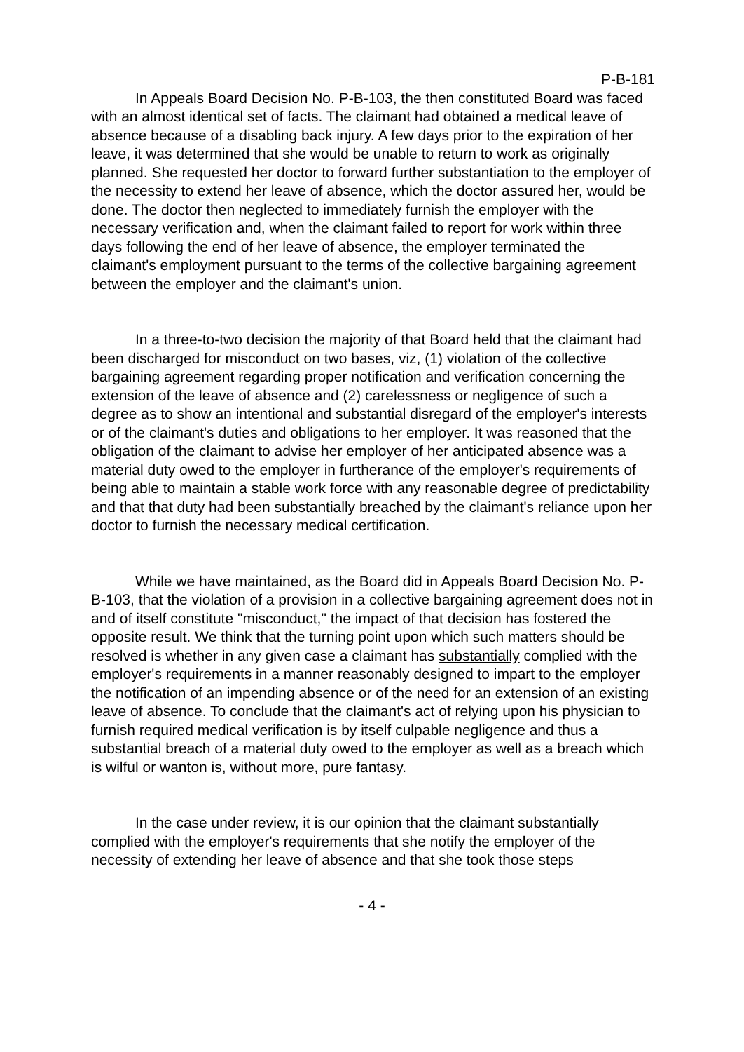P-B-181
In Appeals Board Decision No. P-B-103, the then constituted Board was faced with an almost identical set of facts. The claimant had obtained a medical leave of absence because of a disabling back injury. A few days prior to the expiration of her leave, it was determined that she would be unable to return to work as originally planned. She requested her doctor to forward further substantiation to the employer of the necessity to extend her leave of absence, which the doctor assured her, would be done. The doctor then neglected to immediately furnish the employer with the necessary verification and, when the claimant failed to report for work within three days following the end of her leave of absence, the employer terminated the claimant's employment pursuant to the terms of the collective bargaining agreement between the employer and the claimant's union.
In a three-to-two decision the majority of that Board held that the claimant had been discharged for misconduct on two bases, viz, (1) violation of the collective bargaining agreement regarding proper notification and verification concerning the extension of the leave of absence and (2) carelessness or negligence of such a degree as to show an intentional and substantial disregard of the employer's interests or of the claimant's duties and obligations to her employer. It was reasoned that the obligation of the claimant to advise her employer of her anticipated absence was a material duty owed to the employer in furtherance of the employer's requirements of being able to maintain a stable work force with any reasonable degree of predictability and that that duty had been substantially breached by the claimant's reliance upon her doctor to furnish the necessary medical certification.
While we have maintained, as the Board did in Appeals Board Decision No. P-B-103, that the violation of a provision in a collective bargaining agreement does not in and of itself constitute "misconduct," the impact of that decision has fostered the opposite result. We think that the turning point upon which such matters should be resolved is whether in any given case a claimant has substantially complied with the employer's requirements in a manner reasonably designed to impart to the employer the notification of an impending absence or of the need for an extension of an existing leave of absence. To conclude that the claimant's act of relying upon his physician to furnish required medical verification is by itself culpable negligence and thus a substantial breach of a material duty owed to the employer as well as a breach which is wilful or wanton is, without more, pure fantasy.
In the case under review, it is our opinion that the claimant substantially complied with the employer's requirements that she notify the employer of the necessity of extending her leave of absence and that she took those steps
- 4 -